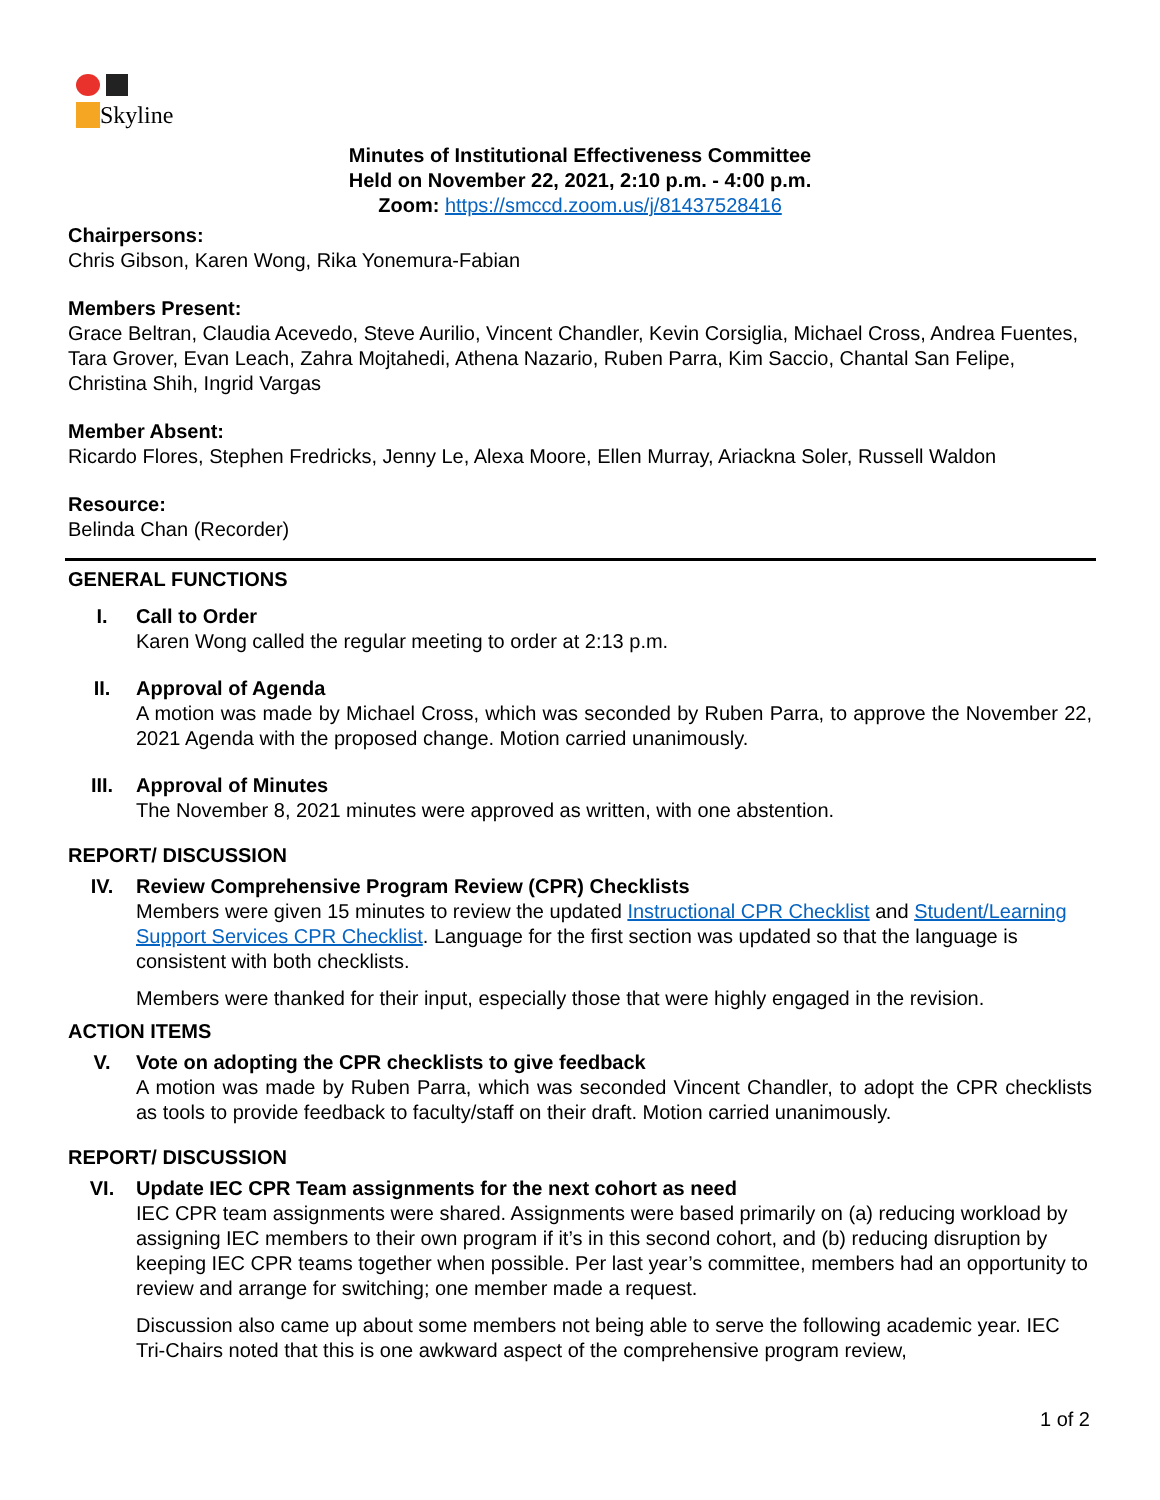__Skyline
Minutes of Institutional Effectiveness Committee
Held on November 22, 2021, 2:10 p.m. - 4:00 p.m.
Zoom: https://smccd.zoom.us/j/81437528416
Chairpersons:
Chris Gibson, Karen Wong, Rika Yonemura-Fabian
Members Present:
Grace Beltran, Claudia Acevedo, Steve Aurilio, Vincent Chandler, Kevin Corsiglia, Michael Cross, Andrea Fuentes, Tara Grover, Evan Leach, Zahra Mojtahedi, Athena Nazario, Ruben Parra, Kim Saccio, Chantal San Felipe, Christina Shih, Ingrid Vargas
Member Absent:
Ricardo Flores, Stephen Fredricks, Jenny Le, Alexa Moore, Ellen Murray, Ariackna Soler, Russell Waldon
Resource:
Belinda Chan (Recorder)
GENERAL FUNCTIONS
I. Call to Order
Karen Wong called the regular meeting to order at 2:13 p.m.
II. Approval of Agenda
A motion was made by Michael Cross, which was seconded by Ruben Parra, to approve the November 22, 2021 Agenda with the proposed change. Motion carried unanimously.
III. Approval of Minutes
The November 8, 2021 minutes were approved as written, with one abstention.
REPORT/ DISCUSSION
IV. Review Comprehensive Program Review (CPR) Checklists
Members were given 15 minutes to review the updated Instructional CPR Checklist and Student/Learning Support Services CPR Checklist. Language for the first section was updated so that the language is consistent with both checklists.
Members were thanked for their input, especially those that were highly engaged in the revision.
ACTION ITEMS
V. Vote on adopting the CPR checklists to give feedback
A motion was made by Ruben Parra, which was seconded Vincent Chandler, to adopt the CPR checklists as tools to provide feedback to faculty/staff on their draft. Motion carried unanimously.
REPORT/ DISCUSSION
VI. Update IEC CPR Team assignments for the next cohort as need
IEC CPR team assignments were shared. Assignments were based primarily on (a) reducing workload by assigning IEC members to their own program if it’s in this second cohort, and (b) reducing disruption by keeping IEC CPR teams together when possible. Per last year’s committee, members had an opportunity to review and arrange for switching; one member made a request.
Discussion also came up about some members not being able to serve the following academic year. IEC Tri-Chairs noted that this is one awkward aspect of the comprehensive program review,
1 of 2